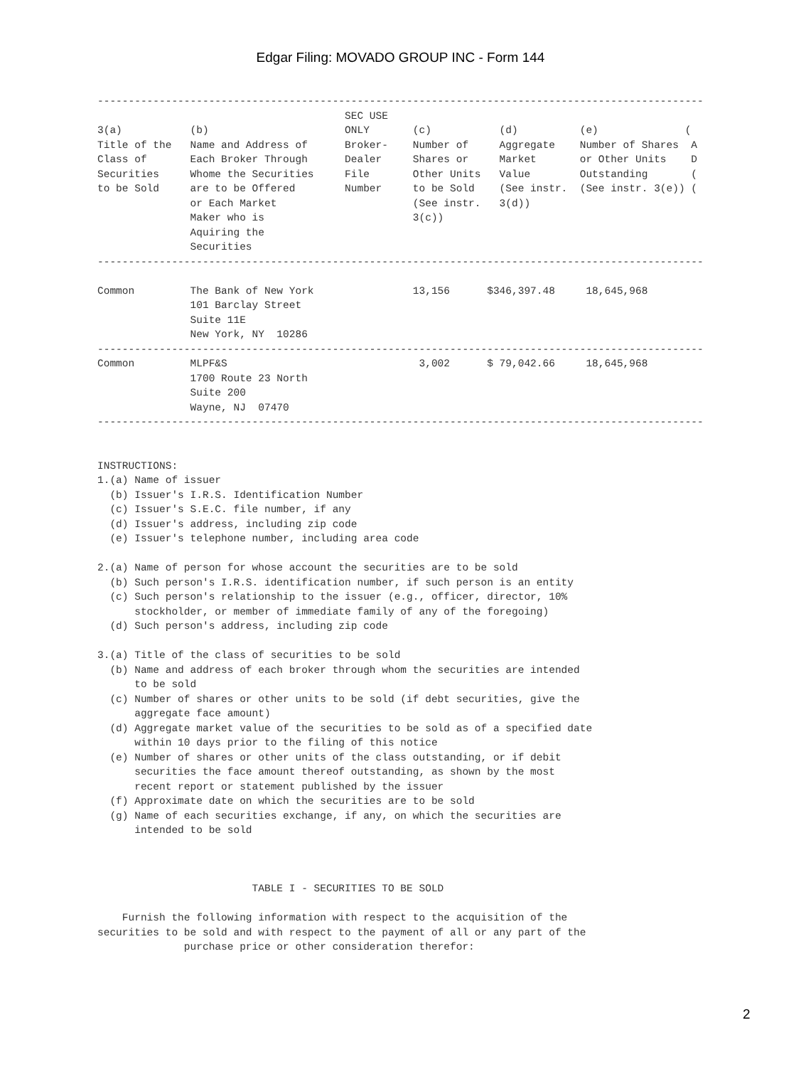Edgar Filing: MOVADO GROUP INC - Form 144
--------------------------------------------------------------------------------------------------
                                        SEC USE
3(a)           (b)                      ONLY       (c)           (d)          (e)              (
Title of the   Name and Address of      Broker-    Number of     Aggregate    Number of Shares  A
Class of       Each Broker Through      Dealer     Shares or     Market       or Other Units    D
Securities     Whome the Securities     File       Other Units   Value        Outstanding       (
to be Sold     are to be Offered        Number     to be Sold    (See instr.  (See instr. 3(e)) (
               or Each Market                      (See instr.   3(d))
               Maker who is                        3(c))
               Aquiring the
               Securities
--------------------------------------------------------------------------------------------------

Common         The Bank of New York                13,156      $346,397.48     18,645,968
               101 Barclay Street
               Suite 11E
               New York, NY  10286
--------------------------------------------------------------------------------------------------
Common         MLPF&S                               3,002      $ 79,042.66     18,645,968
               1700 Route 23 North
               Suite 200
               Wayne, NJ  07470
--------------------------------------------------------------------------------------------------


INSTRUCTIONS:
1.(a) Name of issuer
  (b) Issuer's I.R.S. Identification Number
  (c) Issuer's S.E.C. file number, if any
  (d) Issuer's address, including zip code
  (e) Issuer's telephone number, including area code

2.(a) Name of person for whose account the securities are to be sold
  (b) Such person's I.R.S. identification number, if such person is an entity
  (c) Such person's relationship to the issuer (e.g., officer, director, 10%
      stockholder, or member of immediate family of any of the foregoing)
  (d) Such person's address, including zip code

3.(a) Title of the class of securities to be sold
  (b) Name and address of each broker through whom the securities are intended
      to be sold
  (c) Number of shares or other units to be sold (if debt securities, give the
      aggregate face amount)
  (d) Aggregate market value of the securities to be sold as of a specified date
      within 10 days prior to the filing of this notice
  (e) Number of shares or other units of the class outstanding, or if debit
      securities the face amount thereof outstanding, as shown by the most
      recent report or statement published by the issuer
  (f) Approximate date on which the securities are to be sold
  (g) Name of each securities exchange, if any, on which the securities are
      intended to be sold



                         TABLE I - SECURITIES TO BE SOLD

    Furnish the following information with respect to the acquisition of the
securities to be sold and with respect to the payment of all or any part of the
              purchase price or other consideration therefor:
2